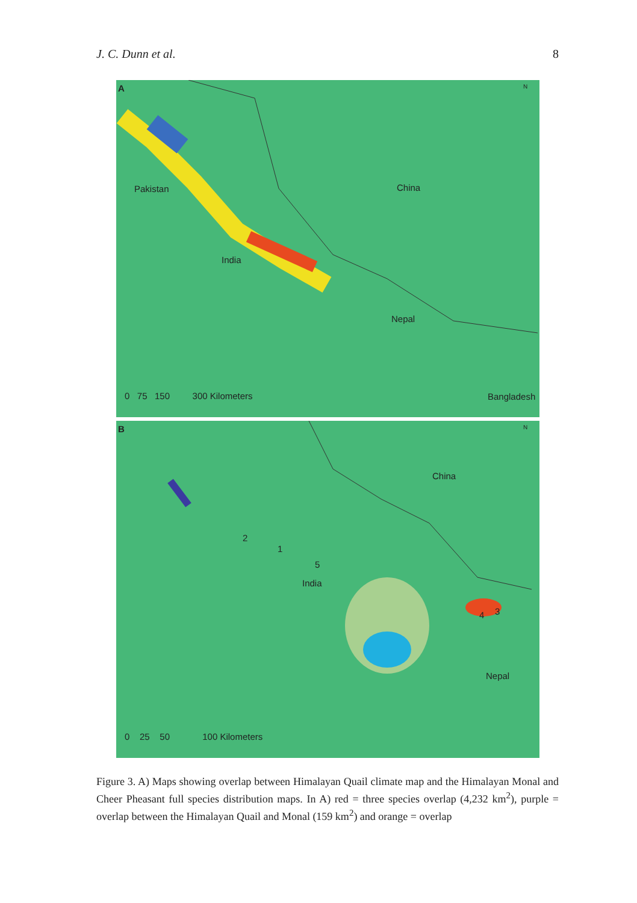J. C. Dunn et al. 8
A N
Pakistan China
India
Nepal
Bangladesh 0 75 150 300 Kilometers
B N
China
2
1
5
India
4 3
Nepal
0 25 50 100 Kilometers
Figure 3. A) Maps showing overlap between Himalayan Quail climate map and the Himalayan Monal and Cheer Pheasant full species distribution maps. In A) red = three species overlap (4,232 km<sup>2</sup>), purple = overlap between the Himalayan Quail and Monal (159 km<sup>2</sup>) and orange = overlap